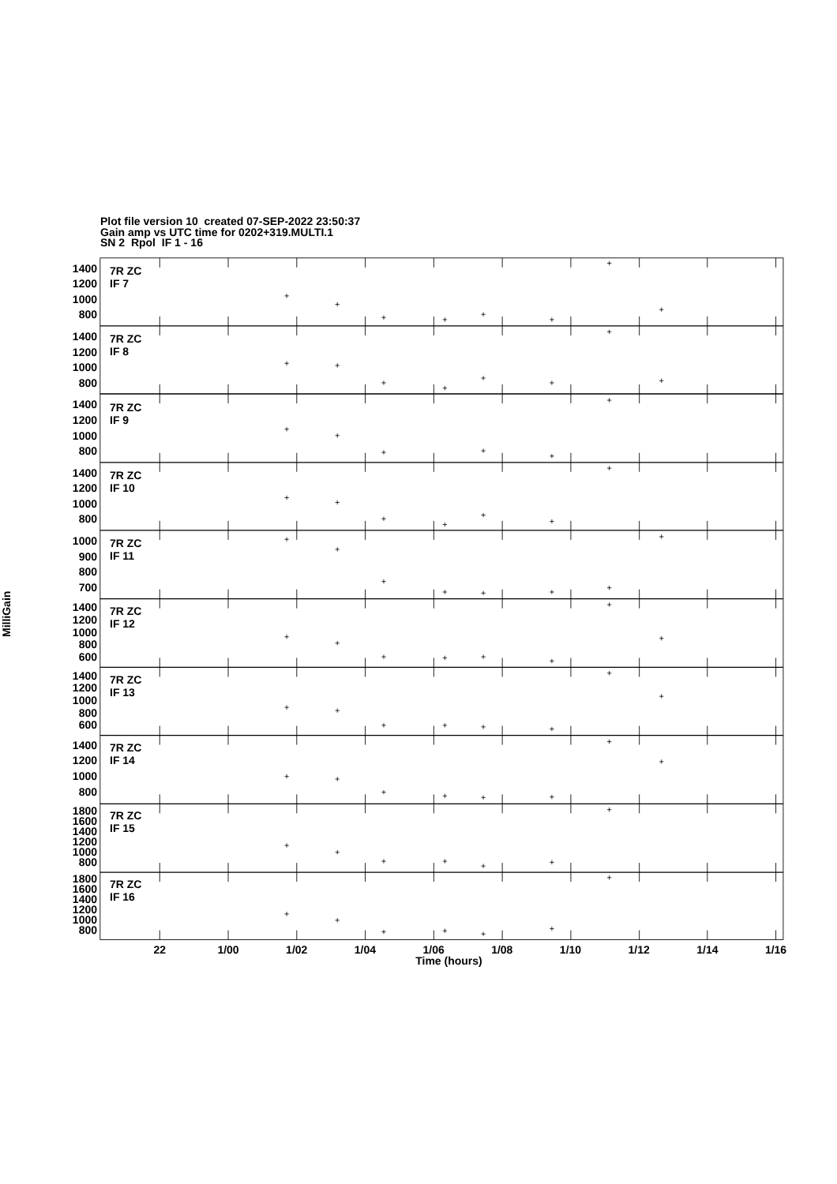Plot file version 10 created 07-SEP-2022 23:50:37
Gain amp vs UTC time for 0202+319.MULTI.1
SN 2 Rpol IF 1 - 16
MilliGain
1400
1200
1000
800
7R ZC
IF 7
1400
1200
1000
800
7R ZC
IF 8
1400
1200
1000
800
7R ZC
IF 9
1400
1200
1000
800
7R ZC
IF 10
1000
900
800
700
7R ZC
IF 11
1400
1200
1000
800
600
7R ZC
IF 12
1400
1200
1000
800
600
7R ZC
IF 13
1400
1200
1000
800
7R ZC
IF 14
1800
1600
1400
1200
1000
800
7R ZC
IF 15
1800
1600
1400
1200
1000
800
7R ZC
IF 16
22 1/00 1/02 1/04 1/06 1/08 1/10 1/12 1/14 1/16
Time (hours)